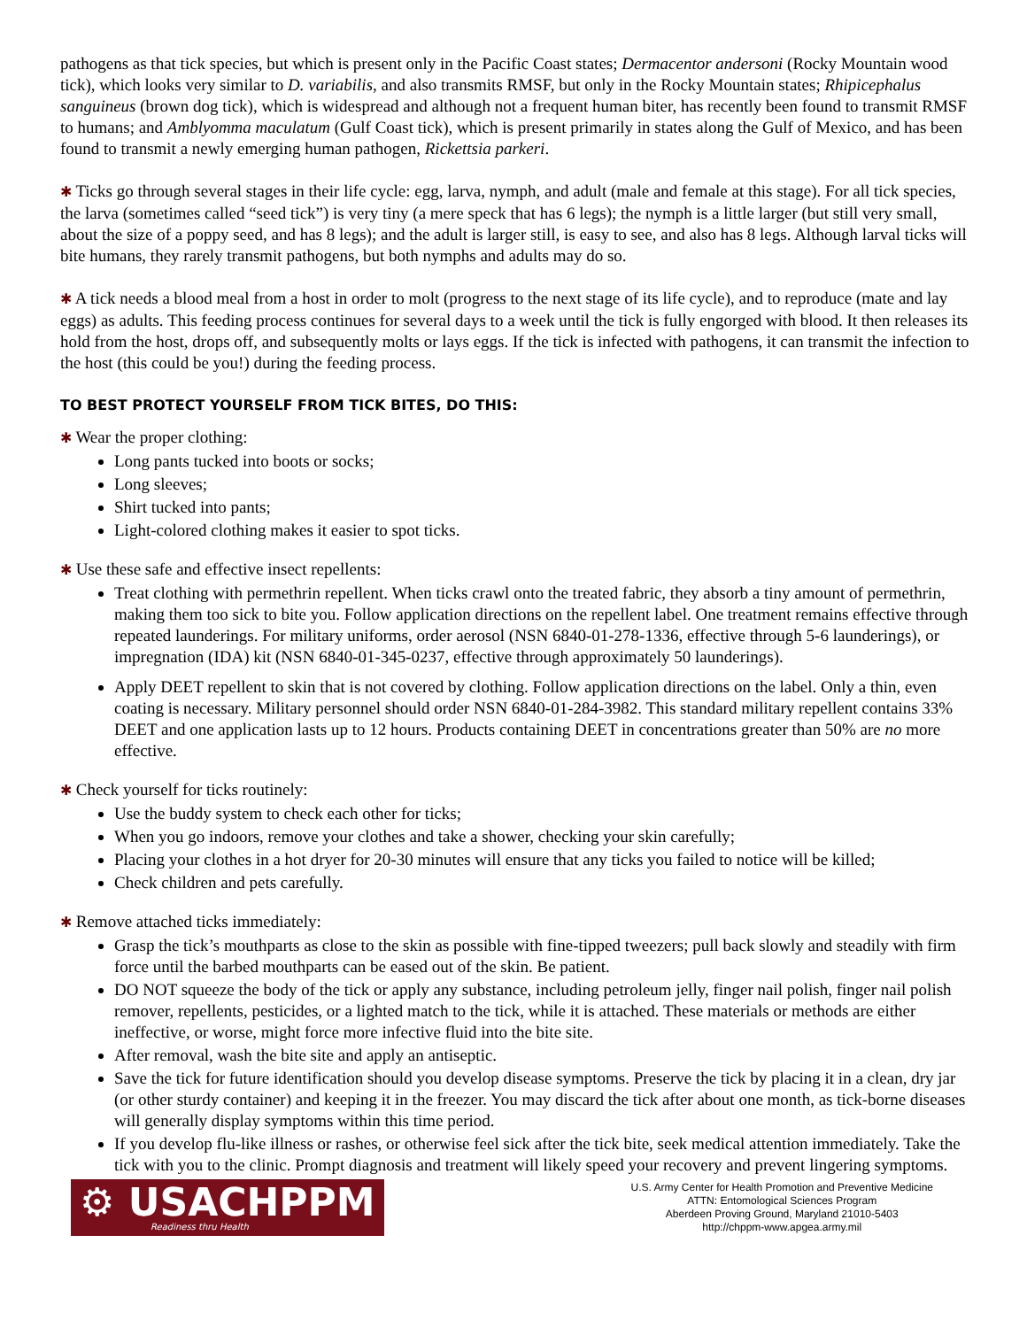pathogens as that tick species, but which is present only in the Pacific Coast states; Dermacentor andersoni (Rocky Mountain wood tick), which looks very similar to D. variabilis, and also transmits RMSF, but only in the Rocky Mountain states; Rhipicephalus sanguineus (brown dog tick), which is widespread and although not a frequent human biter, has recently been found to transmit RMSF to humans; and Amblyomma maculatum (Gulf Coast tick), which is present primarily in states along the Gulf of Mexico, and has been found to transmit a newly emerging human pathogen, Rickettsia parkeri.
✱ Ticks go through several stages in their life cycle: egg, larva, nymph, and adult (male and female at this stage). For all tick species, the larva (sometimes called “seed tick”) is very tiny (a mere speck that has 6 legs); the nymph is a little larger (but still very small, about the size of a poppy seed, and has 8 legs); and the adult is larger still, is easy to see, and also has 8 legs. Although larval ticks will bite humans, they rarely transmit pathogens, but both nymphs and adults may do so.
✱ A tick needs a blood meal from a host in order to molt (progress to the next stage of its life cycle), and to reproduce (mate and lay eggs) as adults. This feeding process continues for several days to a week until the tick is fully engorged with blood. It then releases its hold from the host, drops off, and subsequently molts or lays eggs. If the tick is infected with pathogens, it can transmit the infection to the host (this could be you!) during the feeding process.
TO BEST PROTECT YOURSELF FROM TICK BITES, DO THIS:
✱ Wear the proper clothing:
Long pants tucked into boots or socks;
Long sleeves;
Shirt tucked into pants;
Light-colored clothing makes it easier to spot ticks.
✱ Use these safe and effective insect repellents:
Treat clothing with permethrin repellent. When ticks crawl onto the treated fabric, they absorb a tiny amount of permethrin, making them too sick to bite you. Follow application directions on the repellent label. One treatment remains effective through repeated launderings. For military uniforms, order aerosol (NSN 6840-01-278-1336, effective through 5-6 launderings), or impregnation (IDA) kit (NSN 6840-01-345-0237, effective through approximately 50 launderings).
Apply DEET repellent to skin that is not covered by clothing. Follow application directions on the label. Only a thin, even coating is necessary. Military personnel should order NSN 6840-01-284-3982. This standard military repellent contains 33% DEET and one application lasts up to 12 hours. Products containing DEET in concentrations greater than 50% are no more effective.
✱ Check yourself for ticks routinely:
Use the buddy system to check each other for ticks;
When you go indoors, remove your clothes and take a shower, checking your skin carefully;
Placing your clothes in a hot dryer for 20-30 minutes will ensure that any ticks you failed to notice will be killed;
Check children and pets carefully.
✱ Remove attached ticks immediately:
Grasp the tick’s mouthparts as close to the skin as possible with fine-tipped tweezers; pull back slowly and steadily with firm force until the barbed mouthparts can be eased out of the skin. Be patient.
DO NOT squeeze the body of the tick or apply any substance, including petroleum jelly, finger nail polish, finger nail polish remover, repellents, pesticides, or a lighted match to the tick, while it is attached. These materials or methods are either ineffective, or worse, might force more infective fluid into the bite site.
After removal, wash the bite site and apply an antiseptic.
Save the tick for future identification should you develop disease symptoms. Preserve the tick by placing it in a clean, dry jar (or other sturdy container) and keeping it in the freezer. You may discard the tick after about one month, as tick-borne diseases will generally display symptoms within this time period.
If you develop flu-like illness or rashes, or otherwise feel sick after the tick bite, seek medical attention immediately. Take the tick with you to the clinic. Prompt diagnosis and treatment will likely speed your recovery and prevent lingering symptoms.
⚙ USACHPPM
Readiness thru Health
U.S. Army Center for Health Promotion and Preventive Medicine
ATTN: Entomological Sciences Program
Aberdeen Proving Ground, Maryland 21010-5403
http://chppm-www.apgea.army.mil